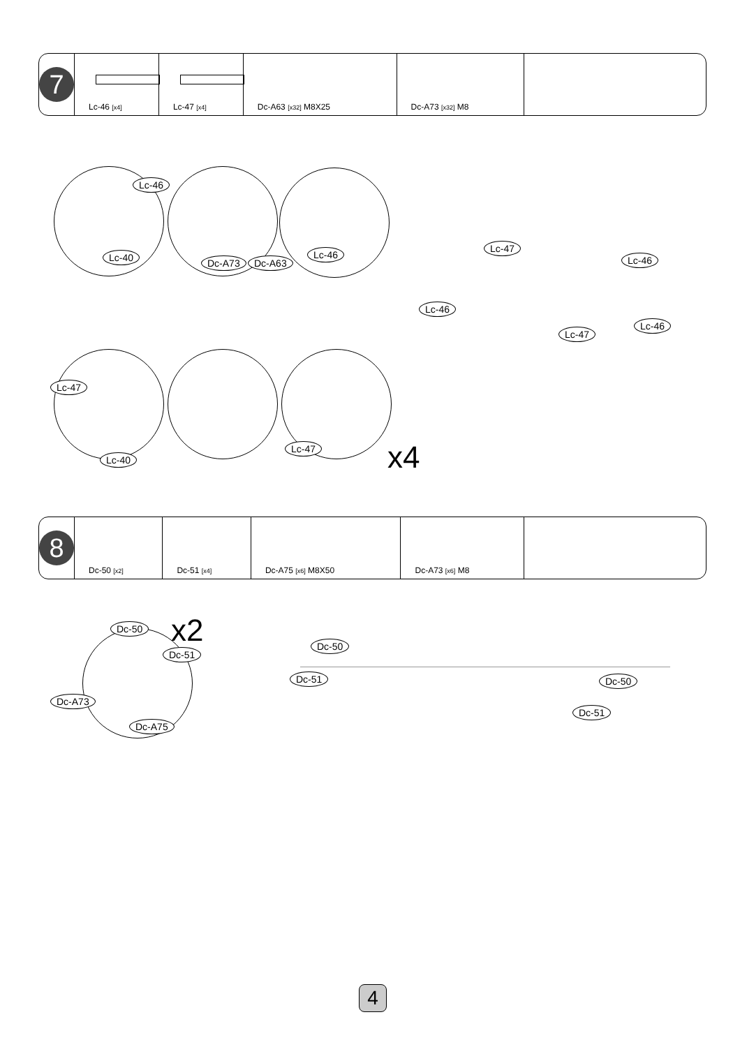| 7 | Lc-46 [x4] | Lc-47 [x4] | Dc-A63 [x32] M8X25 | Dc-A73 [x32] M8 | |
Lc-46
Lc-40 Dc-A73 Dc-A63
Lc-46
Lc-47
Lc-46
Lc-46
Lc-47
Lc-46
Lc-47
Lc-40
Lc-47 x4
| 8 | Dc-50 [x2] | Dc-51 [x4] | Dc-A75 [x6] M8X50 | Dc-A73 [x6] M8 | |
Dc-50 x2
Dc-51
Dc-A73
Dc-A75
Dc-50
Dc-51 Dc-50
Dc-51
4